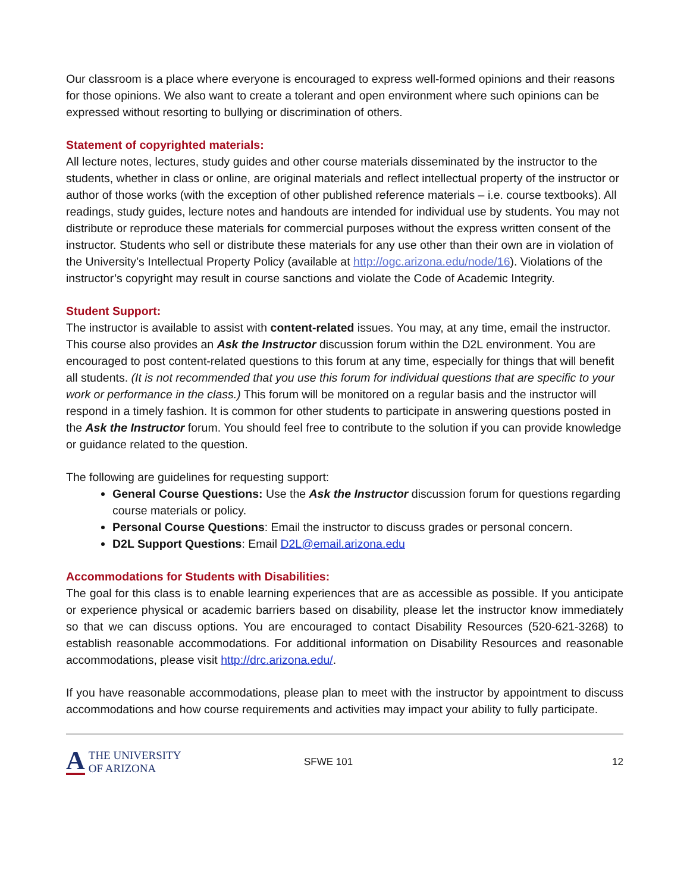Our classroom is a place where everyone is encouraged to express well-formed opinions and their reasons for those opinions. We also want to create a tolerant and open environment where such opinions can be expressed without resorting to bullying or discrimination of others.
Statement of copyrighted materials:
All lecture notes, lectures, study guides and other course materials disseminated by the instructor to the students, whether in class or online, are original materials and reflect intellectual property of the instructor or author of those works (with the exception of other published reference materials – i.e. course textbooks). All readings, study guides, lecture notes and handouts are intended for individual use by students. You may not distribute or reproduce these materials for commercial purposes without the express written consent of the instructor. Students who sell or distribute these materials for any use other than their own are in violation of the University’s Intellectual Property Policy (available at http://ogc.arizona.edu/node/16). Violations of the instructor’s copyright may result in course sanctions and violate the Code of Academic Integrity.
Student Support:
The instructor is available to assist with content-related issues. You may, at any time, email the instructor. This course also provides an Ask the Instructor discussion forum within the D2L environment. You are encouraged to post content-related questions to this forum at any time, especially for things that will benefit all students. (It is not recommended that you use this forum for individual questions that are specific to your work or performance in the class.) This forum will be monitored on a regular basis and the instructor will respond in a timely fashion. It is common for other students to participate in answering questions posted in the Ask the Instructor forum. You should feel free to contribute to the solution if you can provide knowledge or guidance related to the question.
The following are guidelines for requesting support:
General Course Questions: Use the Ask the Instructor discussion forum for questions regarding course materials or policy.
Personal Course Questions: Email the instructor to discuss grades or personal concern.
D2L Support Questions: Email D2L@email.arizona.edu
Accommodations for Students with Disabilities:
The goal for this class is to enable learning experiences that are as accessible as possible. If you anticipate or experience physical or academic barriers based on disability, please let the instructor know immediately so that we can discuss options. You are encouraged to contact Disability Resources (520-621-3268) to establish reasonable accommodations. For additional information on Disability Resources and reasonable accommodations, please visit http://drc.arizona.edu/.
If you have reasonable accommodations, please plan to meet with the instructor by appointment to discuss accommodations and how course requirements and activities may impact your ability to fully participate.
A THE UNIVERSITY
OF ARIZONA
SFWE 101 12